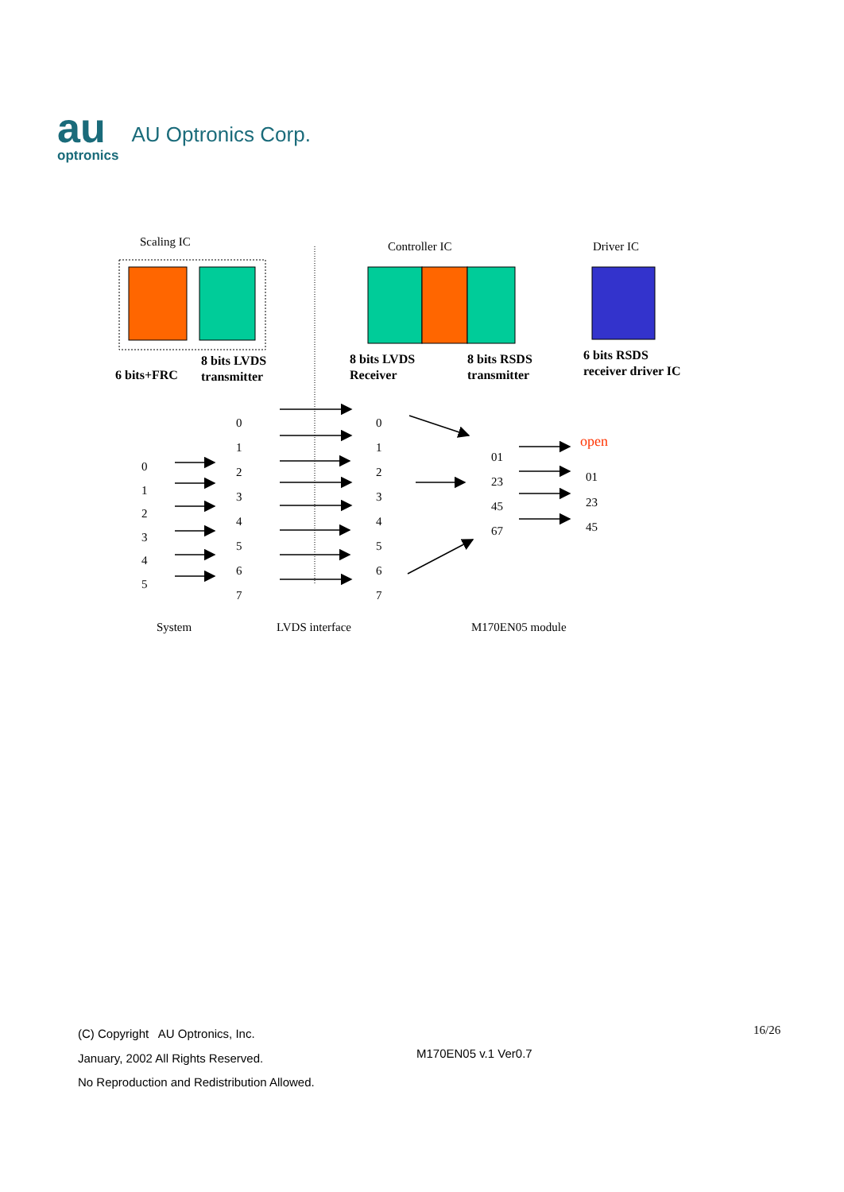au
optronics
AU Optronics Corp.
Scaling IC Controller IC Driver IC
6 bits+FRC
8 bits LVDS
transmitter
8 bits LVDS
Receiver
8 bits RSDS
transmitter
6 bits RSDS
receiver driver IC
0
1
2
3
4
5
0
1
2
3
4
5
6
7
0
1
2
3
4
5
6
7
01
23
45
67
open
01
23
45
System LVDS interface M170EN05 module
(C) Copyright AU Optronics, Inc.
January, 2002 All Rights Reserved.
No Reproduction and Redistribution Allowed.
M170EN05 v.1 Ver0.7
16/26